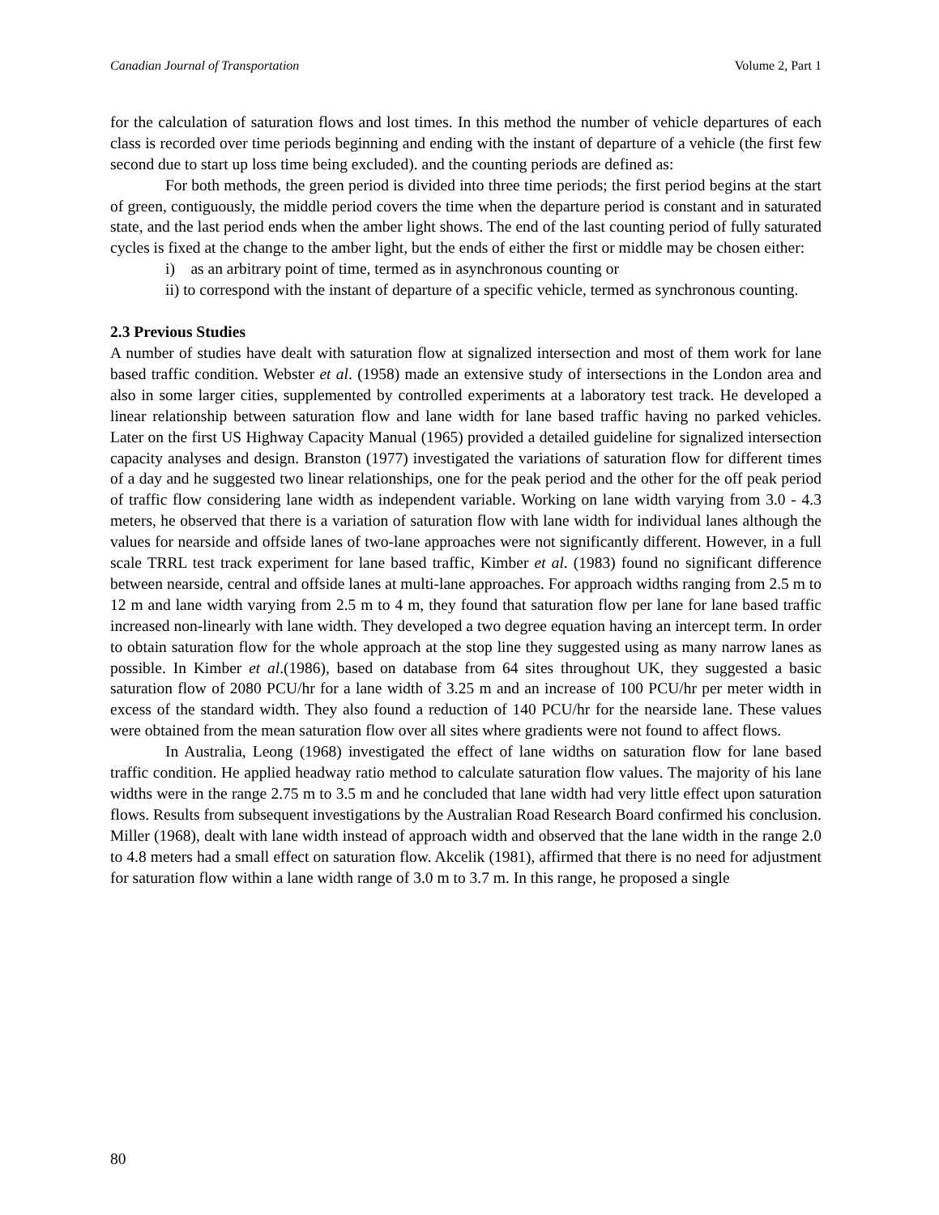Canadian Journal of Transportation Volume 2, Part 1
for the calculation of saturation flows and lost times. In this method the number of vehicle departures of each class is recorded over time periods beginning and ending with the instant of departure of a vehicle (the first few second due to start up loss time being excluded). and the counting periods are defined as:
For both methods, the green period is divided into three time periods; the first period begins at the start of green, contiguously, the middle period covers the time when the departure period is constant and in saturated state, and the last period ends when the amber light shows. The end of the last counting period of fully saturated cycles is fixed at the change to the amber light, but the ends of either the first or middle may be chosen either:
i) as an arbitrary point of time, termed as in asynchronous counting or
ii) to correspond with the instant of departure of a specific vehicle, termed as synchronous counting.
2.3 Previous Studies
A number of studies have dealt with saturation flow at signalized intersection and most of them work for lane based traffic condition. Webster et al. (1958) made an extensive study of intersections in the London area and also in some larger cities, supplemented by controlled experiments at a laboratory test track. He developed a linear relationship between saturation flow and lane width for lane based traffic having no parked vehicles. Later on the first US Highway Capacity Manual (1965) provided a detailed guideline for signalized intersection capacity analyses and design. Branston (1977) investigated the variations of saturation flow for different times of a day and he suggested two linear relationships, one for the peak period and the other for the off peak period of traffic flow considering lane width as independent variable. Working on lane width varying from 3.0 - 4.3 meters, he observed that there is a variation of saturation flow with lane width for individual lanes although the values for nearside and offside lanes of two-lane approaches were not significantly different. However, in a full scale TRRL test track experiment for lane based traffic, Kimber et al. (1983) found no significant difference between nearside, central and offside lanes at multi-lane approaches. For approach widths ranging from 2.5 m to 12 m and lane width varying from 2.5 m to 4 m, they found that saturation flow per lane for lane based traffic increased non-linearly with lane width. They developed a two degree equation having an intercept term. In order to obtain saturation flow for the whole approach at the stop line they suggested using as many narrow lanes as possible. In Kimber et al.(1986), based on database from 64 sites throughout UK, they suggested a basic saturation flow of 2080 PCU/hr for a lane width of 3.25 m and an increase of 100 PCU/hr per meter width in excess of the standard width. They also found a reduction of 140 PCU/hr for the nearside lane. These values were obtained from the mean saturation flow over all sites where gradients were not found to affect flows.
In Australia, Leong (1968) investigated the effect of lane widths on saturation flow for lane based traffic condition. He applied headway ratio method to calculate saturation flow values. The majority of his lane widths were in the range 2.75 m to 3.5 m and he concluded that lane width had very little effect upon saturation flows. Results from subsequent investigations by the Australian Road Research Board confirmed his conclusion. Miller (1968), dealt with lane width instead of approach width and observed that the lane width in the range 2.0 to 4.8 meters had a small effect on saturation flow. Akcelik (1981), affirmed that there is no need for adjustment for saturation flow within a lane width range of 3.0 m to 3.7 m. In this range, he proposed a single
80